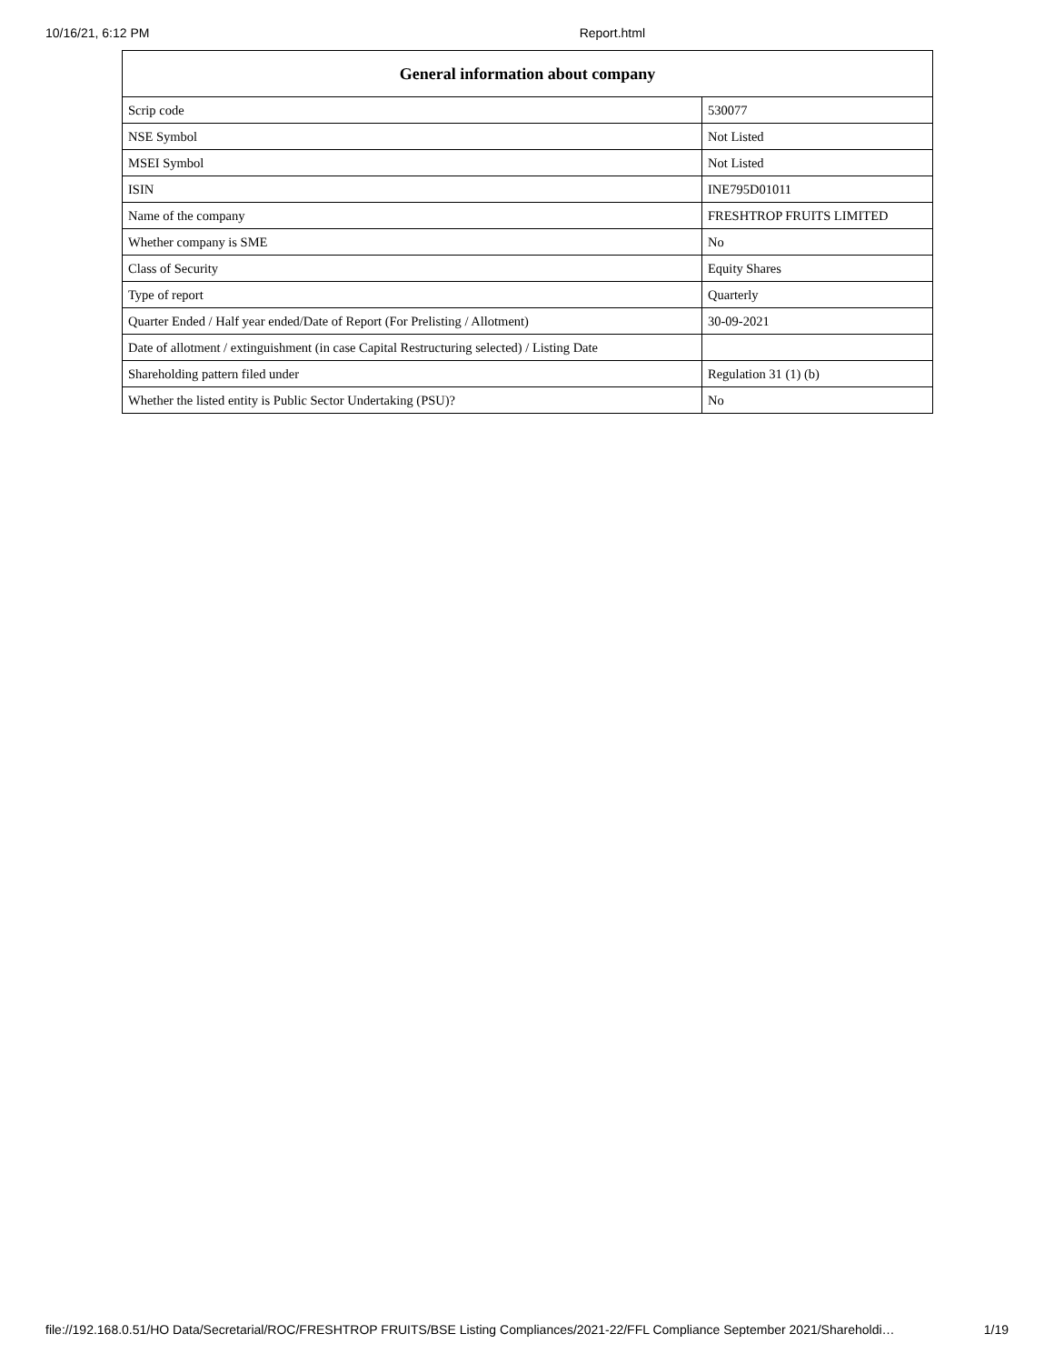10/16/21, 6:12 PM Report.html
| General information about company | |
| --- | --- |
| Scrip code | 530077 |
| NSE Symbol | Not Listed |
| MSEI Symbol | Not Listed |
| ISIN | INE795D01011 |
| Name of the company | FRESHTROP FRUITS LIMITED |
| Whether company is SME | No |
| Class of Security | Equity Shares |
| Type of report | Quarterly |
| Quarter Ended / Half year ended/Date of Report (For Prelisting / Allotment) | 30-09-2021 |
| Date of allotment / extinguishment (in case Capital Restructuring selected) / Listing Date | |
| Shareholding pattern filed under | Regulation 31 (1) (b) |
| Whether the listed entity is Public Sector Undertaking (PSU)? | No |
file://192.168.0.51/HO Data/Secretarial/ROC/FRESHTROP FRUITS/BSE Listing Compliances/2021-22/FFL Compliance September 2021/Shareholdi… 1/19